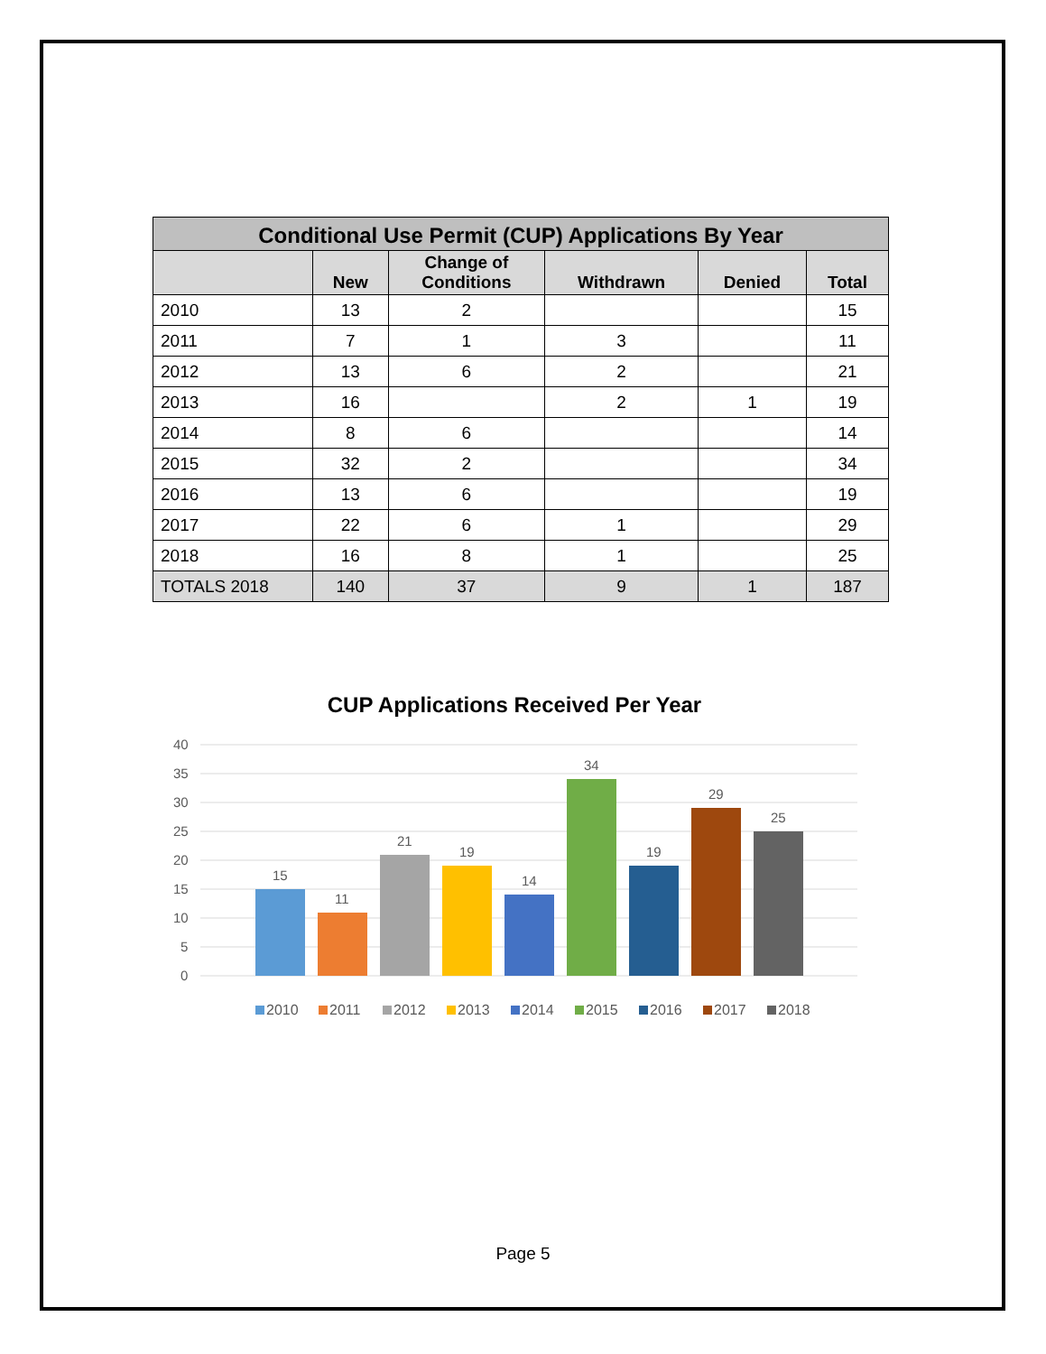| Conditional Use Permit (CUP) Applications By Year | | | | | |
| --- | --- | --- | --- | --- | --- |
| | New | Change of Conditions | Withdrawn | Denied | Total |
| 2010 | 13 | 2 | | | 15 |
| 2011 | 7 | 1 | 3 | | 11 |
| 2012 | 13 | 6 | 2 | | 21 |
| 2013 | 16 | | 2 | 1 | 19 |
| 2014 | 8 | 6 | | | 14 |
| 2015 | 32 | 2 | | | 34 |
| 2016 | 13 | 6 | | | 19 |
| 2017 | 22 | 6 | 1 | | 29 |
| 2018 | 16 | 8 | 1 | | 25 |
| TOTALS 2018 | 140 | 37 | 9 | 1 | 187 |
CUP Applications Received Per Year
40
35
30
25
20
15
10
5
0
15
11
21
19
14
34
19
29
25
2010
2011
2012
2013
2014
2015
2016
2017
2018
Page 5